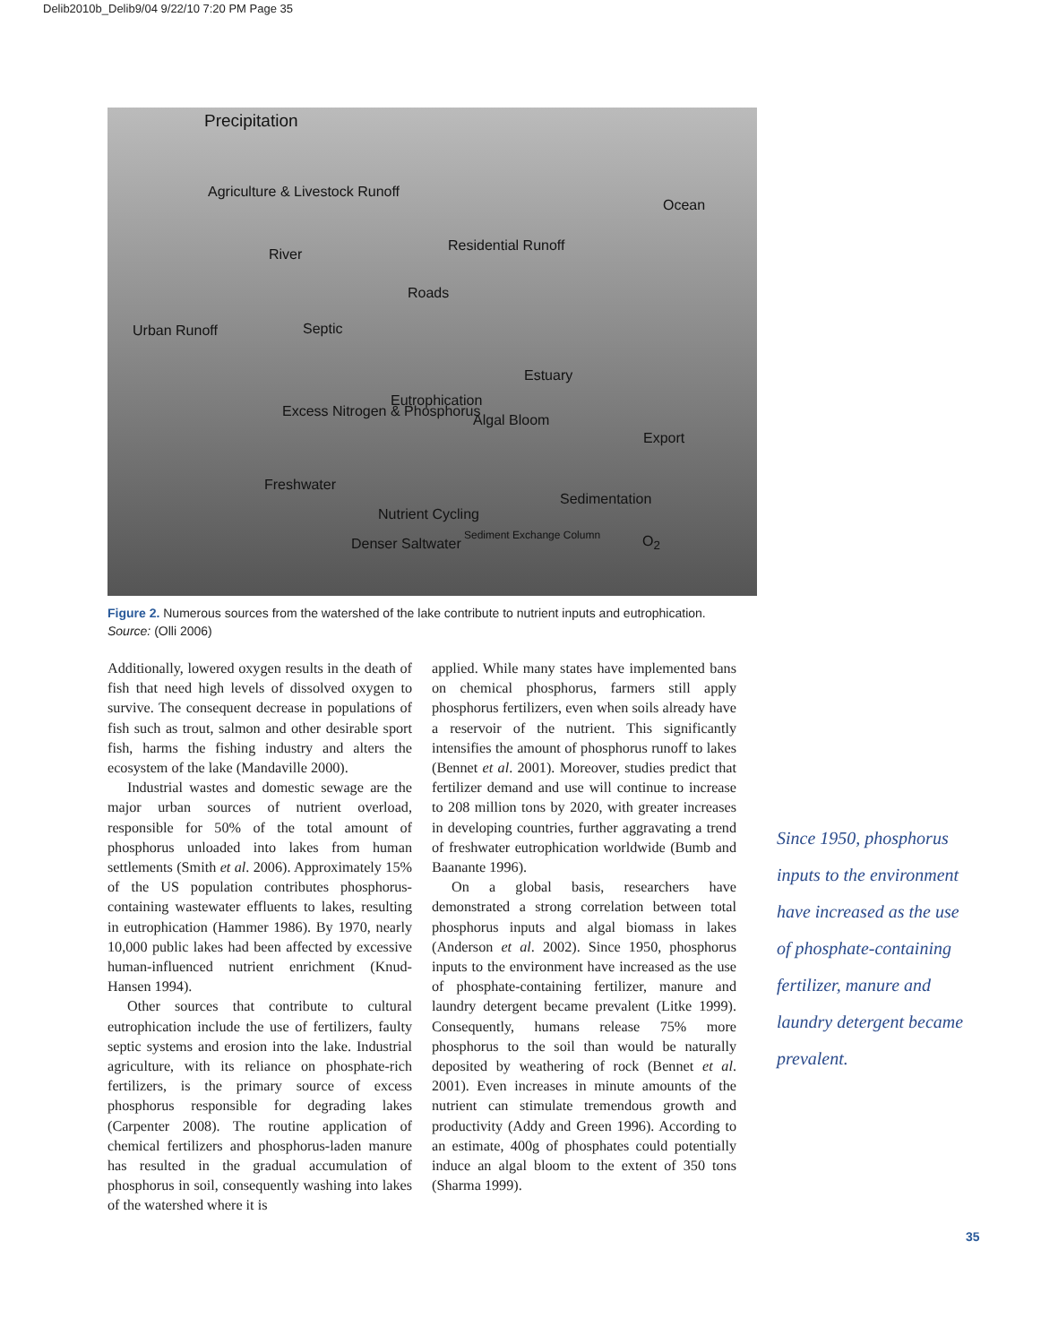Delib2010b_Delib9/04 9/22/10 7:20 PM Page 35
Precipitation
Agriculture & Livestock Runoff
Residential Runoff
Ocean
River
Roads
Urban Runoff Septic
Estuary
Eutrophication
Excess Nitrogen & Phosphorus
Algal Bloom
Export
Freshwater
Sedimentation
Nutrient Cycling
Denser Saltwater
Sediment Exchange Column O<sub>2</sub>
Figure 2. Numerous sources from the watershed of the lake contribute to nutrient inputs and eutrophication. Source: (Olli 2006)
Additionally, lowered oxygen results in the death of fish that need high levels of dissolved oxygen to survive. The consequent decrease in populations of fish such as trout, salmon and other desirable sport fish, harms the fishing industry and alters the ecosystem of the lake (Mandaville 2000).
Industrial wastes and domestic sewage are the major urban sources of nutrient overload, responsible for 50% of the total amount of phosphorus unloaded into lakes from human settlements (Smith et al. 2006). Approximately 15% of the US population contributes phosphorus-containing wastewater effluents to lakes, resulting in eutrophication (Hammer 1986). By 1970, nearly 10,000 public lakes had been affected by excessive human-influenced nutrient enrichment (Knud-Hansen 1994).
Other sources that contribute to cultural eutrophication include the use of fertilizers, faulty septic systems and erosion into the lake. Industrial agriculture, with its reliance on phosphate-rich fertilizers, is the primary source of excess phosphorus responsible for degrading lakes (Carpenter 2008). The routine application of chemical fertilizers and phosphorus-laden manure has resulted in the gradual accumulation of phosphorus in soil, consequently washing into lakes of the watershed where it is
applied. While many states have implemented bans on chemical phosphorus, farmers still apply phosphorus fertilizers, even when soils already have a reservoir of the nutrient. This significantly intensifies the amount of phosphorus runoff to lakes (Bennet et al. 2001). Moreover, studies predict that fertilizer demand and use will continue to increase to 208 million tons by 2020, with greater increases in developing countries, further aggravating a trend of freshwater eutrophication worldwide (Bumb and Baanante 1996).
On a global basis, researchers have demonstrated a strong correlation between total phosphorus inputs and algal biomass in lakes (Anderson et al. 2002). Since 1950, phosphorus inputs to the environment have increased as the use of phosphate-containing fertilizer, manure and laundry detergent became prevalent (Litke 1999). Consequently, humans release 75% more phosphorus to the soil than would be naturally deposited by weathering of rock (Bennet et al. 2001). Even increases in minute amounts of the nutrient can stimulate tremendous growth and productivity (Addy and Green 1996). According to an estimate, 400g of phosphates could potentially induce an algal bloom to the extent of 350 tons (Sharma 1999).
Since 1950, phosphorus inputs to the environment have increased as the use of phosphate-containing fertilizer, manure and laundry detergent became prevalent.
35